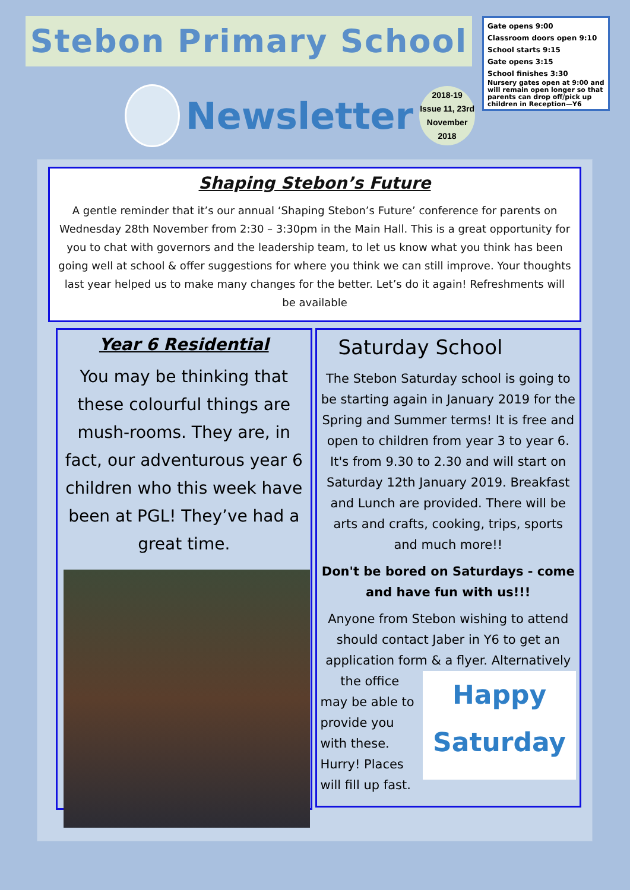Stebon Primary School
Newsletter
2018-19
Issue 11, 23rd
November
2018
Gate opens 9:00
Classroom doors open 9:10
School starts 9:15
Gate opens 3:15
School finishes 3:30
Nursery gates open at 9:00 and will remain open longer so that parents can drop off/pick up children in Reception—Y6
Shaping Stebon’s Future
A gentle reminder that it’s our annual ‘Shaping Stebon’s Future’ conference for parents on Wednesday 28th November from 2:30 – 3:30pm in the Main Hall. This is a great opportunity for you to chat with governors and the leadership team, to let us know what you think has been going well at school & offer suggestions for where you think we can still improve. Your thoughts last year helped us to make many changes for the better. Let’s do it again! Refreshments will be available
Year 6 Residential
You may be thinking that these colourful things are mush-rooms. They are, in fact, our adventurous year 6 children who this week have been at PGL! They’ve had a great time.
Saturday School
The Stebon Saturday school is going to be starting again in January 2019 for the Spring and Summer terms! It is free and open to children from year 3 to year 6. It's from 9.30 to 2.30 and will start on Saturday 12th January 2019. Breakfast and Lunch are provided. There will be arts and crafts, cooking, trips, sports and much more!!
Don't be bored on Saturdays - come and have fun with us!!!
Anyone from Stebon wishing to attend should contact Jaber in Y6 to get an application form & a flyer. Alternatively the office
Happy
Saturday
may be able to provide you with these.
Hurry! Places will fill up fast.